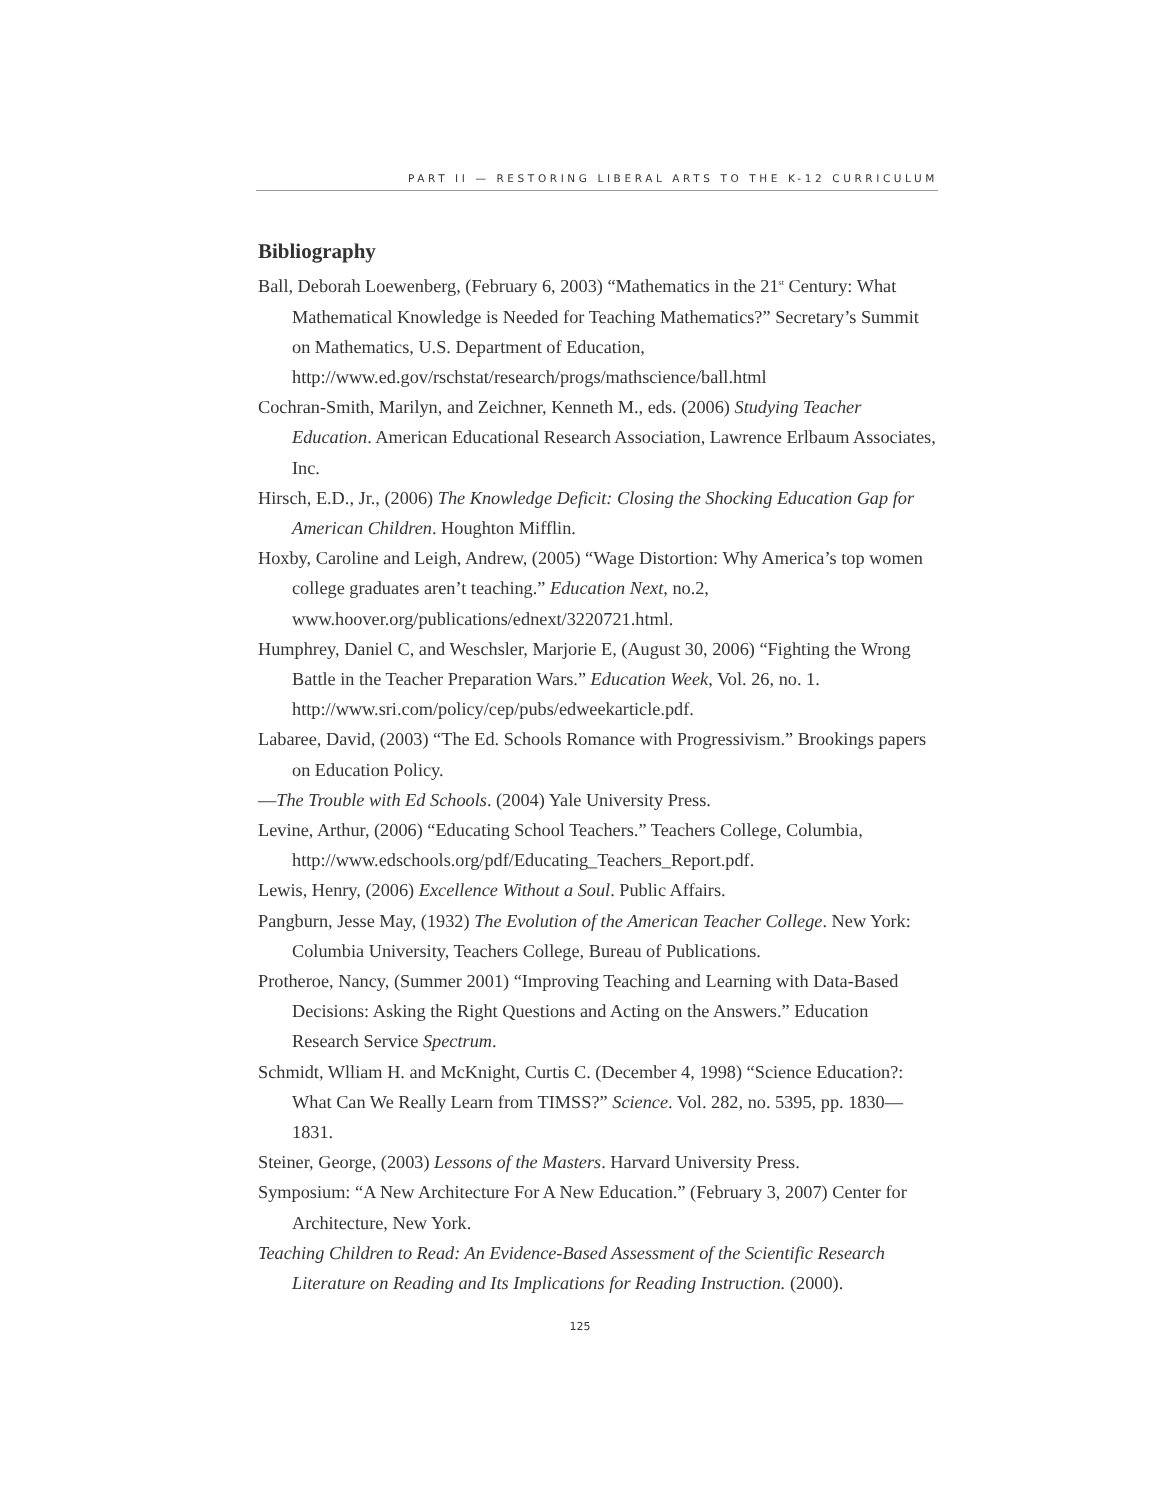PART II — RESTORING LIBERAL ARTS TO THE K-12 CURRICULUM
Bibliography
Ball, Deborah Loewenberg, (February 6, 2003) “Mathematics in the 21<sup>st</sup> Century: What Mathematical Knowledge is Needed for Teaching Mathematics?” Secretary’s Summit on Mathematics, U.S. Department of Education, http://www.ed.gov/rschstat/research/progs/mathscience/ball.html
Cochran-Smith, Marilyn, and Zeichner, Kenneth M., eds. (2006) Studying Teacher Education. American Educational Research Association, Lawrence Erlbaum Associates, Inc.
Hirsch, E.D., Jr., (2006) The Knowledge Deficit: Closing the Shocking Education Gap for American Children. Houghton Mifflin.
Hoxby, Caroline and Leigh, Andrew, (2005) “Wage Distortion: Why America’s top women college graduates aren’t teaching.” Education Next, no.2, www.hoover.org/publications/ednext/3220721.html.
Humphrey, Daniel C, and Weschsler, Marjorie E, (August 30, 2006) “Fighting the Wrong Battle in the Teacher Preparation Wars.” Education Week, Vol. 26, no. 1. http://www.sri.com/policy/cep/pubs/edweekarticle.pdf.
Labaree, David, (2003) “The Ed. Schools Romance with Progressivism.” Brookings papers on Education Policy.
—The Trouble with Ed Schools. (2004) Yale University Press.
Levine, Arthur, (2006) “Educating School Teachers.” Teachers College, Columbia, http://www.edschools.org/pdf/Educating_Teachers_Report.pdf.
Lewis, Henry, (2006) Excellence Without a Soul. Public Affairs.
Pangburn, Jesse May, (1932) The Evolution of the American Teacher College. New York: Columbia University, Teachers College, Bureau of Publications.
Protheroe, Nancy, (Summer 2001) “Improving Teaching and Learning with Data-Based Decisions: Asking the Right Questions and Acting on the Answers.” Education Research Service Spectrum.
Schmidt, Wlliam H. and McKnight, Curtis C. (December 4, 1998) “Science Education?: What Can We Really Learn from TIMSS?” Science. Vol. 282, no. 5395, pp. 1830—1831.
Steiner, George, (2003) Lessons of the Masters. Harvard University Press.
Symposium: “A New Architecture For A New Education.” (February 3, 2007) Center for Architecture, New York.
Teaching Children to Read: An Evidence-Based Assessment of the Scientific Research Literature on Reading and Its Implications for Reading Instruction. (2000).
125